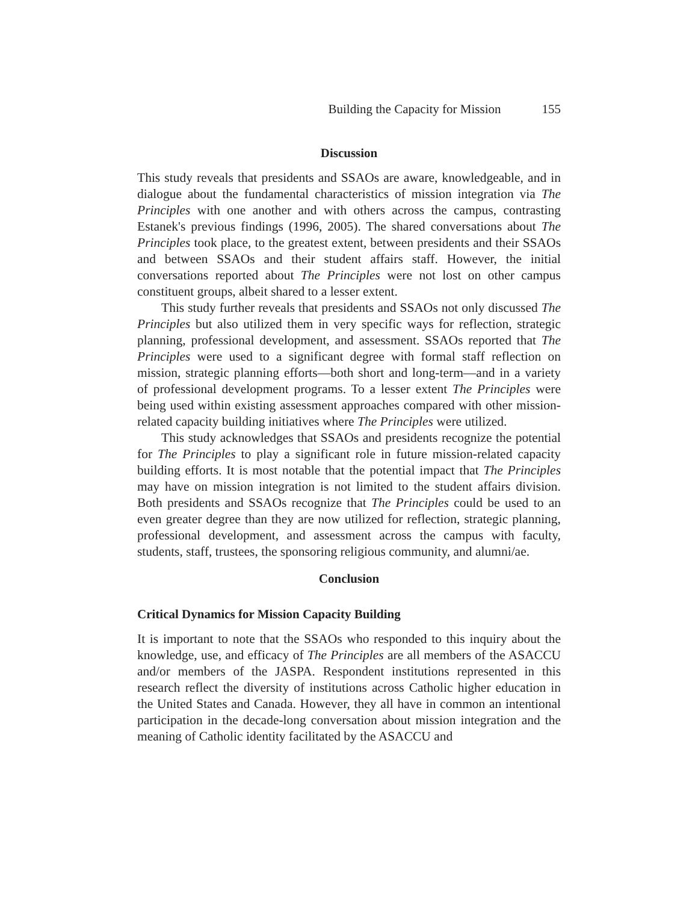Building the Capacity for Mission 155
Discussion
This study reveals that presidents and SSAOs are aware, knowledgeable, and in dialogue about the fundamental characteristics of mission integration via The Principles with one another and with others across the campus, contrasting Estanek's previous findings (1996, 2005). The shared conversations about The Principles took place, to the greatest extent, between presidents and their SSAOs and between SSAOs and their student affairs staff. However, the initial conversations reported about The Principles were not lost on other campus constituent groups, albeit shared to a lesser extent.
This study further reveals that presidents and SSAOs not only discussed The Principles but also utilized them in very specific ways for reflection, strategic planning, professional development, and assessment. SSAOs reported that The Principles were used to a significant degree with formal staff reflection on mission, strategic planning efforts—both short and long-term—and in a variety of professional development programs. To a lesser extent The Principles were being used within existing assessment approaches compared with other mission-related capacity building initiatives where The Principles were utilized.
This study acknowledges that SSAOs and presidents recognize the potential for The Principles to play a significant role in future mission-related capacity building efforts. It is most notable that the potential impact that The Principles may have on mission integration is not limited to the student affairs division. Both presidents and SSAOs recognize that The Principles could be used to an even greater degree than they are now utilized for reflection, strategic planning, professional development, and assessment across the campus with faculty, students, staff, trustees, the sponsoring religious community, and alumni/ae.
Conclusion
Critical Dynamics for Mission Capacity Building
It is important to note that the SSAOs who responded to this inquiry about the knowledge, use, and efficacy of The Principles are all members of the ASACCU and/or members of the JASPA. Respondent institutions represented in this research reflect the diversity of institutions across Catholic higher education in the United States and Canada. However, they all have in common an intentional participation in the decade-long conversation about mission integration and the meaning of Catholic identity facilitated by the ASACCU and